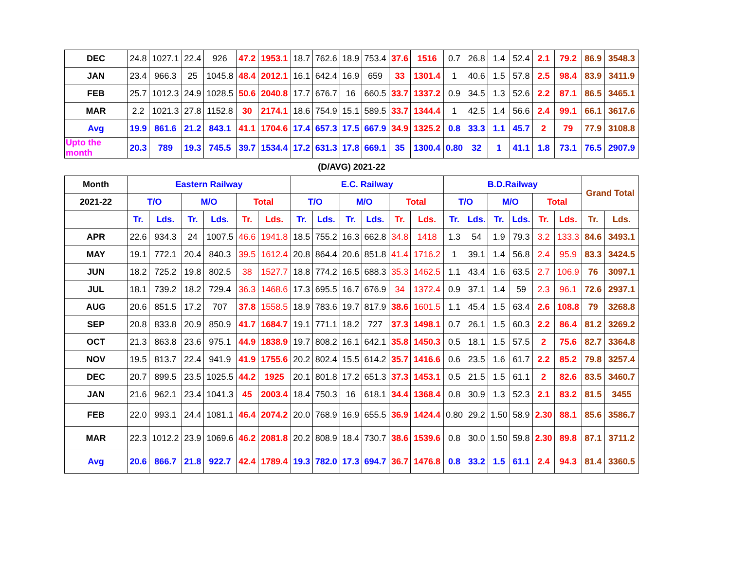| DEC | 24.8 | 1027.1 | 22.4 | 926 | 47.2 | 1953.1 | 18.7 | 762.6 | 18.9 | 753.4 | 37.6 | 1516 | 0.7 | 26.8 | 1.4 | 52.4 | 2.1 | 79.2 | 86.9 | 3548.3 |
| JAN | 23.4 | 966.3 | 25 | 1045.8 | 48.4 | 2012.1 | 16.1 | 642.4 | 16.9 | 659 | 33 | 1301.4 | 1 | 40.6 | 1.5 | 57.8 | 2.5 | 98.4 | 83.9 | 3411.9 |
| FEB | 25.7 | 1012.3 | 24.9 | 1028.5 | 50.6 | 2040.8 | 17.7 | 676.7 | 16 | 660.5 | 33.7 | 1337.2 | 0.9 | 34.5 | 1.3 | 52.6 | 2.2 | 87.1 | 86.5 | 3465.1 |
| MAR | 2.2 | 1021.3 | 27.8 | 1152.8 | 30 | 2174.1 | 18.6 | 754.9 | 15.1 | 589.5 | 33.7 | 1344.4 | 1 | 42.5 | 1.4 | 56.6 | 2.4 | 99.1 | 66.1 | 3617.6 |
| Avg | 19.9 | 861.6 | 21.2 | 843.1 | 41.1 | 1704.6 | 17.4 | 657.3 | 17.5 | 667.9 | 34.9 | 1325.2 | 0.8 | 33.3 | 1.1 | 45.7 | 2 | 79 | 77.9 | 3108.8 |
| Upto the month | 20.3 | 789 | 19.3 | 745.5 | 39.7 | 1534.4 | 17.2 | 631.3 | 17.8 | 669.1 | 35 | 1300.4 | 0.80 | 32 | 1 | 41.1 | 1.8 | 73.1 | 76.5 | 2907.9 |
| (D/AVG) 2021-22 | | | | | | | | | | | | | | | | | | | | |
| Month | Eastern Railway | | | | | | E.C. Railway | | | | | | B.D.Railway | | | | | | Grand Total | |
| 2021-22 | T/O | | M/O | | Total | | T/O | | M/O | | Total | | T/O | | M/O | | Total | | | |
| | Tr. | Lds. | Tr. | Lds. | Tr. | Lds. | Tr. | Lds. | Tr. | Lds. | Tr. | Lds. | Tr. | Lds. | Tr. | Lds. | Tr. | Lds. | Tr. | Lds. |
| APR | 22.6 | 934.3 | 24 | 1007.5 | 46.6 | 1941.8 | 18.5 | 755.2 | 16.3 | 662.8 | 34.8 | 1418 | 1.3 | 54 | 1.9 | 79.3 | 3.2 | 133.3 | 84.6 | 3493.1 |
| MAY | 19.1 | 772.1 | 20.4 | 840.3 | 39.5 | 1612.4 | 20.8 | 864.4 | 20.6 | 851.8 | 41.4 | 1716.2 | 1 | 39.1 | 1.4 | 56.8 | 2.4 | 95.9 | 83.3 | 3424.5 |
| JUN | 18.2 | 725.2 | 19.8 | 802.5 | 38 | 1527.7 | 18.8 | 774.2 | 16.5 | 688.3 | 35.3 | 1462.5 | 1.1 | 43.4 | 1.6 | 63.5 | 2.7 | 106.9 | 76 | 3097.1 |
| JUL | 18.1 | 739.2 | 18.2 | 729.4 | 36.3 | 1468.6 | 17.3 | 695.5 | 16.7 | 676.9 | 34 | 1372.4 | 0.9 | 37.1 | 1.4 | 59 | 2.3 | 96.1 | 72.6 | 2937.1 |
| AUG | 20.6 | 851.5 | 17.2 | 707 | 37.8 | 1558.5 | 18.9 | 783.6 | 19.7 | 817.9 | 38.6 | 1601.5 | 1.1 | 45.4 | 1.5 | 63.4 | 2.6 | 108.8 | 79 | 3268.8 |
| SEP | 20.8 | 833.8 | 20.9 | 850.9 | 41.7 | 1684.7 | 19.1 | 771.1 | 18.2 | 727 | 37.3 | 1498.1 | 0.7 | 26.1 | 1.5 | 60.3 | 2.2 | 86.4 | 81.2 | 3269.2 |
| OCT | 21.3 | 863.8 | 23.6 | 975.1 | 44.9 | 1838.9 | 19.7 | 808.2 | 16.1 | 642.1 | 35.8 | 1450.3 | 0.5 | 18.1 | 1.5 | 57.5 | 2 | 75.6 | 82.7 | 3364.8 |
| NOV | 19.5 | 813.7 | 22.4 | 941.9 | 41.9 | 1755.6 | 20.2 | 802.4 | 15.5 | 614.2 | 35.7 | 1416.6 | 0.6 | 23.5 | 1.6 | 61.7 | 2.2 | 85.2 | 79.8 | 3257.4 |
| DEC | 20.7 | 899.5 | 23.5 | 1025.5 | 44.2 | 1925 | 20.1 | 801.8 | 17.2 | 651.3 | 37.3 | 1453.1 | 0.5 | 21.5 | 1.5 | 61.1 | 2 | 82.6 | 83.5 | 3460.7 |
| JAN | 21.6 | 962.1 | 23.4 | 1041.3 | 45 | 2003.4 | 18.4 | 750.3 | 16 | 618.1 | 34.4 | 1368.4 | 0.8 | 30.9 | 1.3 | 52.3 | 2.1 | 83.2 | 81.5 | 3455 |
| FEB | 22.0 | 993.1 | 24.4 | 1081.1 | 46.4 | 2074.2 | 20.0 | 768.9 | 16.9 | 655.5 | 36.9 | 1424.4 | 0.80 | 29.2 | 1.50 | 58.9 | 2.30 | 88.1 | 85.6 | 3586.7 |
| MAR | 22.3 | 1012.2 | 23.9 | 1069.6 | 46.2 | 2081.8 | 20.2 | 808.9 | 18.4 | 730.7 | 38.6 | 1539.6 | 0.8 | 30.0 | 1.50 | 59.8 | 2.30 | 89.8 | 87.1 | 3711.2 |
| Avg | 20.6 | 866.7 | 21.8 | 922.7 | 42.4 | 1789.4 | 19.3 | 782.0 | 17.3 | 694.7 | 36.7 | 1476.8 | 0.8 | 33.2 | 1.5 | 61.1 | 2.4 | 94.3 | 81.4 | 3360.5 |